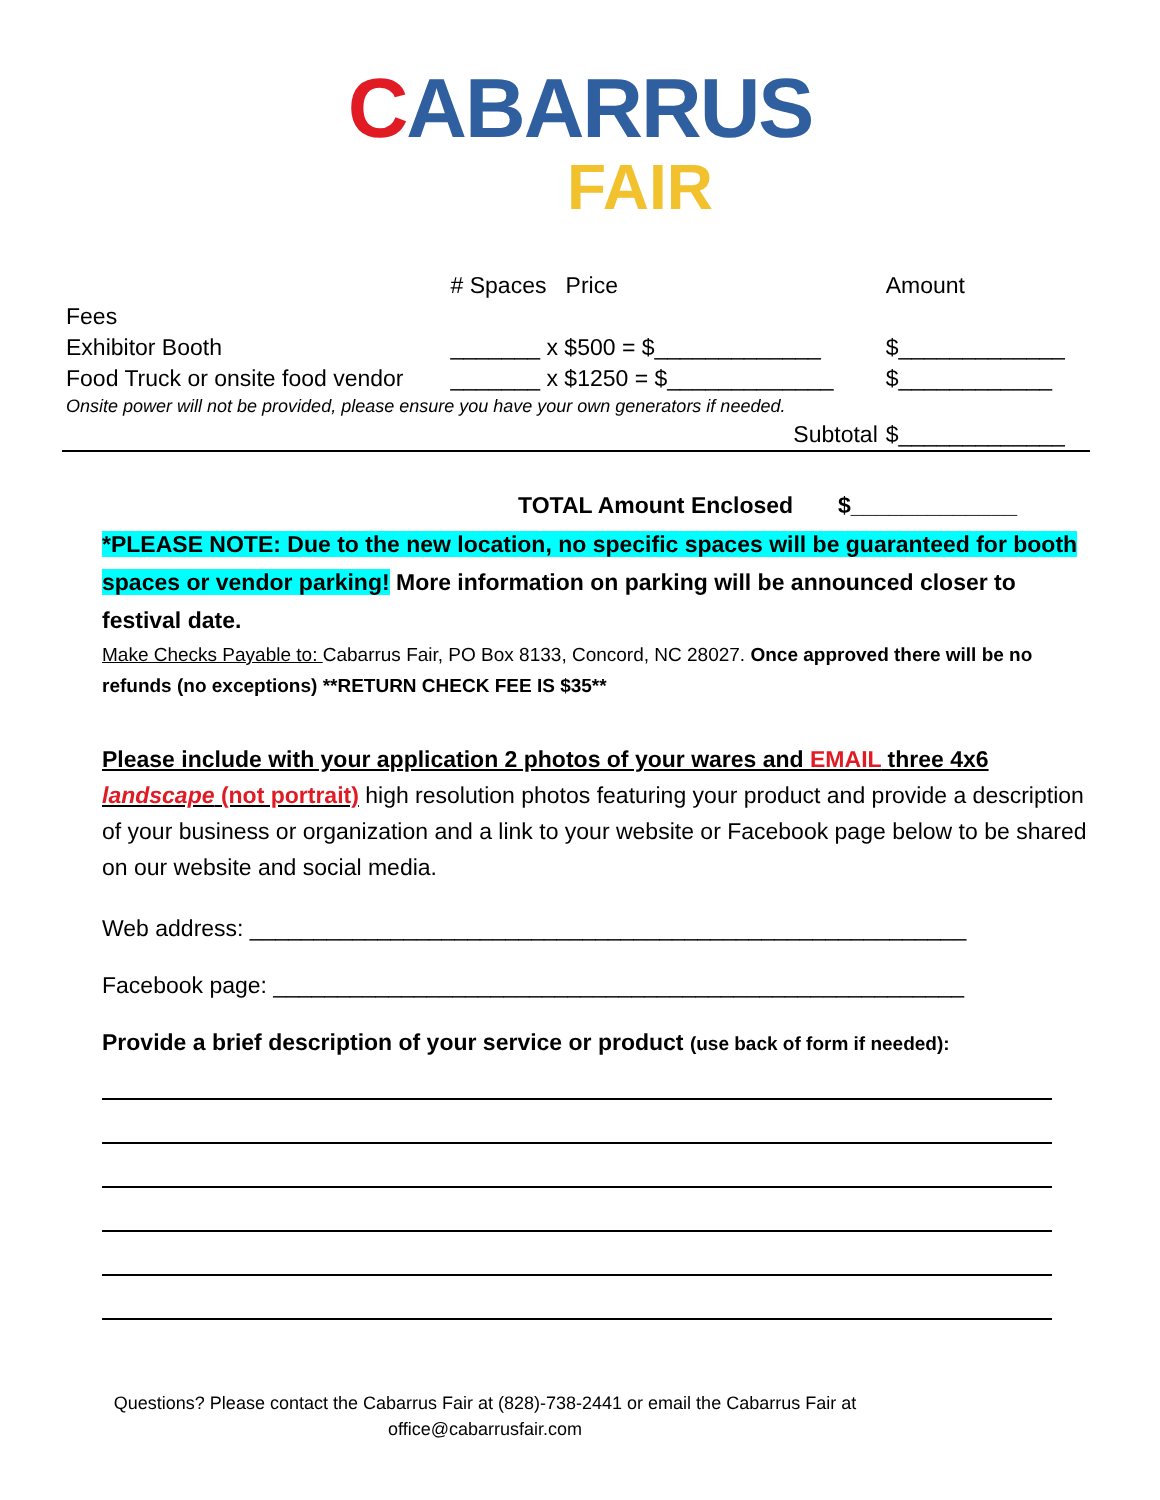CA BARRUS
FAIR
| | # Spaces Price | Amount |
| --- | --- | --- |
| Fees | | |
| Exhibitor Booth | _______ x $500 = $_____________ | $_____________ |
| Food Truck or onsite food vendor | _______ x $1250 = $_____________ | $____________ |
| Onsite power will not be provided, please ensure you have your own generators if needed. | | |
| | Subtotal | $_____________ |
TOTAL Amount Enclosed $_____________
*PLEASE NOTE: Due to the new location, no specific spaces will be guaranteed for booth spaces or vendor parking! More information on parking will be announced closer to festival date.
Make Checks Payable to: Cabarrus Fair, PO Box 8133, Concord, NC 28027. Once approved there will be no refunds (no exceptions) **RETURN CHECK FEE IS $35**
Please include with your application 2 photos of your wares and EMAIL three 4x6 landscape (not portrait) high resolution photos featuring your product and provide a description of your business or organization and a link to your website or Facebook page below to be shared on our website and social media.
Web address: ________________________________________________________
Facebook page: ______________________________________________________
Provide a brief description of your service or product (use back of form if needed):
Questions? Please contact the Cabarrus Fair at (828)-738-2441 or email the Cabarrus Fair at
office@cabarrusfair.com